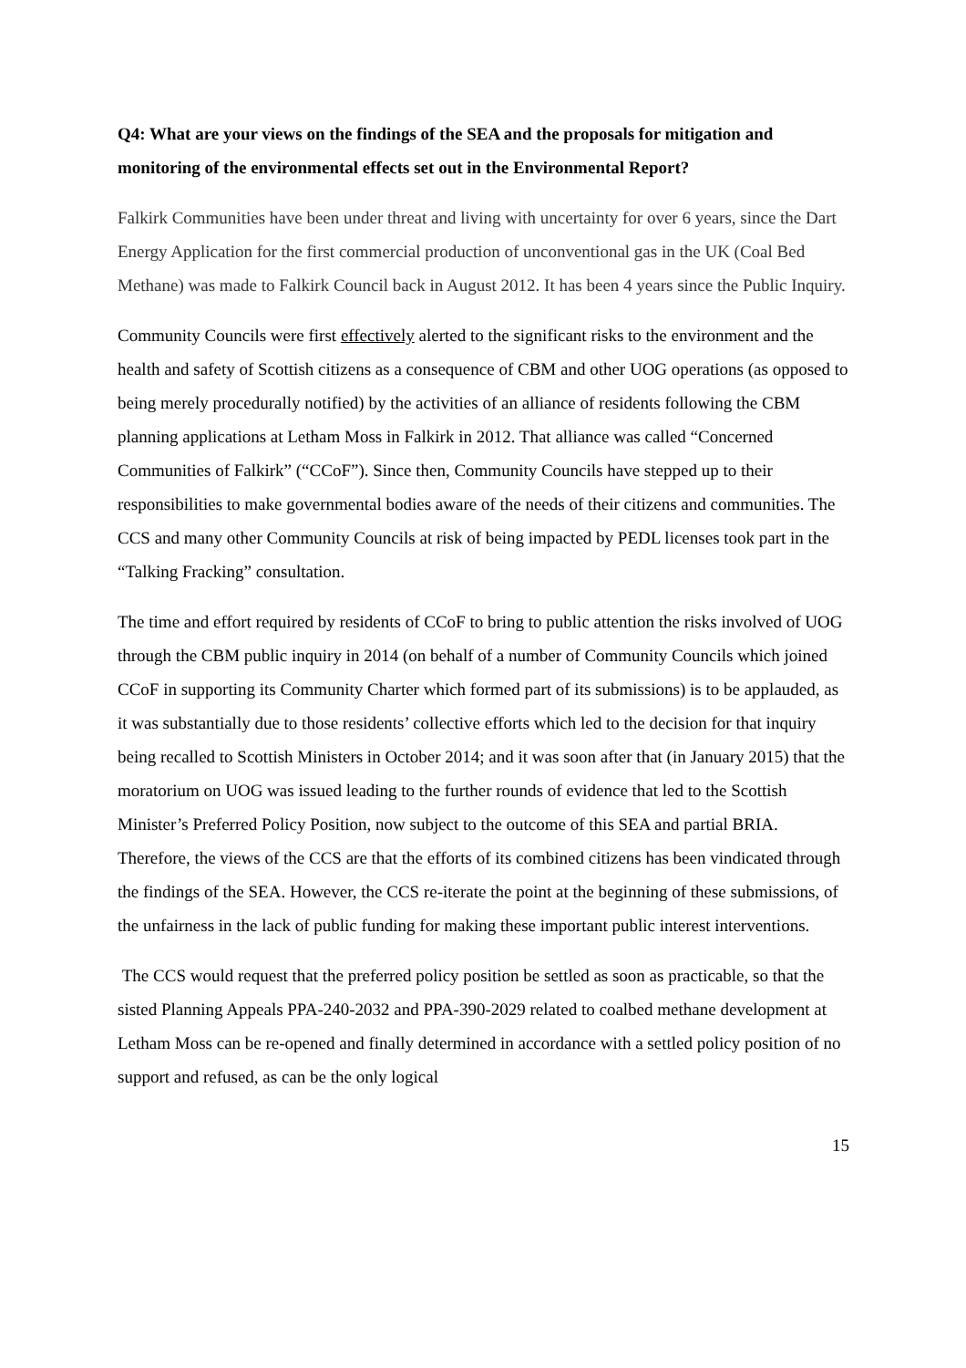Q4: What are your views on the findings of the SEA and the proposals for mitigation and monitoring of the environmental effects set out in the Environmental Report?
Falkirk Communities have been under threat and living with uncertainty for over 6 years, since the Dart Energy Application for the first commercial production of unconventional gas in the UK (Coal Bed Methane) was made to Falkirk Council back in August 2012. It has been 4 years since the Public Inquiry.
Community Councils were first effectively alerted to the significant risks to the environment and the health and safety of Scottish citizens as a consequence of CBM and other UOG operations (as opposed to being merely procedurally notified) by the activities of an alliance of residents following the CBM planning applications at Letham Moss in Falkirk in 2012. That alliance was called “Concerned Communities of Falkirk” (“CCoF”). Since then, Community Councils have stepped up to their responsibilities to make governmental bodies aware of the needs of their citizens and communities. The CCS and many other Community Councils at risk of being impacted by PEDL licenses took part in the “Talking Fracking” consultation.
The time and effort required by residents of CCoF to bring to public attention the risks involved of UOG through the CBM public inquiry in 2014 (on behalf of a number of Community Councils which joined CCoF in supporting its Community Charter which formed part of its submissions) is to be applauded, as it was substantially due to those residents’ collective efforts which led to the decision for that inquiry being recalled to Scottish Ministers in October 2014; and it was soon after that (in January 2015) that the moratorium on UOG was issued leading to the further rounds of evidence that led to the Scottish Minister’s Preferred Policy Position, now subject to the outcome of this SEA and partial BRIA. Therefore, the views of the CCS are that the efforts of its combined citizens has been vindicated through the findings of the SEA. However, the CCS re-iterate the point at the beginning of these submissions, of the unfairness in the lack of public funding for making these important public interest interventions.
The CCS would request that the preferred policy position be settled as soon as practicable, so that the sisted Planning Appeals PPA-240-2032 and PPA-390-2029 related to coalbed methane development at Letham Moss can be re-opened and finally determined in accordance with a settled policy position of no support and refused, as can be the only logical
15